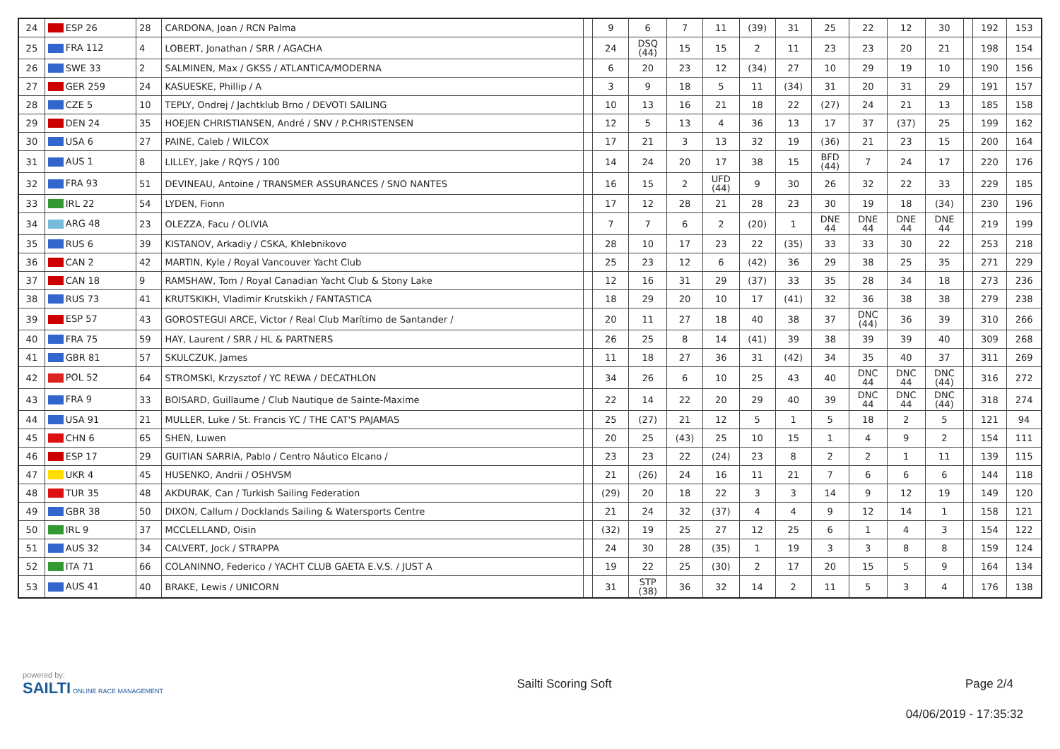| 24 | ESP 26 | 28 | CARDONA, Joan / RCN Palma | | 9 | 6 | 7 | 11 | (39) | 31 | 25 | 22 | 12 | 30 | | 192 | 153 |
| 25 | FRA 112 | 4 | LOBERT, Jonathan / SRR / AGACHA | | 24 | DSQ (44) | 15 | 15 | 2 | 11 | 23 | 23 | 20 | 21 | | 198 | 154 |
| 26 | SWE 33 | 2 | SALMINEN, Max / GKSS / ATLANTICA/MODERNA | | 6 | 20 | 23 | 12 | (34) | 27 | 10 | 29 | 19 | 10 | | 190 | 156 |
| 27 | GER 259 | 24 | KASUESKE, Phillip / A | | 3 | 9 | 18 | 5 | 11 | (34) | 31 | 20 | 31 | 29 | | 191 | 157 |
| 28 | CZE 5 | 10 | TEPLY, Ondrej / Jachtklub Brno / DEVOTI SAILING | | 10 | 13 | 16 | 21 | 18 | 22 | (27) | 24 | 21 | 13 | | 185 | 158 |
| 29 | DEN 24 | 35 | HOEJEN CHRISTIANSEN, André / SNV / P.CHRISTENSEN | | 12 | 5 | 13 | 4 | 36 | 13 | 17 | 37 | (37) | 25 | | 199 | 162 |
| 30 | USA 6 | 27 | PAINE, Caleb / WILCOX | | 17 | 21 | 3 | 13 | 32 | 19 | (36) | 21 | 23 | 15 | | 200 | 164 |
| 31 | AUS 1 | 8 | LILLEY, Jake / RQYS / 100 | | 14 | 24 | 20 | 17 | 38 | 15 | BFD (44) | 7 | 24 | 17 | | 220 | 176 |
| 32 | FRA 93 | 51 | DEVINEAU, Antoine / TRANSMER ASSURANCES / SNO NANTES | | 16 | 15 | 2 | UFD (44) | 9 | 30 | 26 | 32 | 22 | 33 | | 229 | 185 |
| 33 | IRL 22 | 54 | LYDEN, Fionn | | 17 | 12 | 28 | 21 | 28 | 23 | 30 | 19 | 18 | (34) | | 230 | 196 |
| 34 | ARG 48 | 23 | OLEZZA, Facu / OLIVIA | | 7 | 7 | 6 | 2 | (20) | 1 | DNE 44 | DNE 44 | DNE 44 | DNE 44 | | 219 | 199 |
| 35 | RUS 6 | 39 | KISTANOV, Arkadiy / CSKA, Khlebnikovo | | 28 | 10 | 17 | 23 | 22 | (35) | 33 | 33 | 30 | 22 | | 253 | 218 |
| 36 | CAN 2 | 42 | MARTIN, Kyle / Royal Vancouver Yacht Club | | 25 | 23 | 12 | 6 | (42) | 36 | 29 | 38 | 25 | 35 | | 271 | 229 |
| 37 | CAN 18 | 9 | RAMSHAW, Tom / Royal Canadian Yacht Club & Stony Lake | | 12 | 16 | 31 | 29 | (37) | 33 | 35 | 28 | 34 | 18 | | 273 | 236 |
| 38 | RUS 73 | 41 | KRUTSKIKH, Vladimir Krutskikh / FANTASTICA | | 18 | 29 | 20 | 10 | 17 | (41) | 32 | 36 | 38 | 38 | | 279 | 238 |
| 39 | ESP 57 | 43 | GOROSTEGUI ARCE, Victor / Real Club Marítimo de Santander / | | 20 | 11 | 27 | 18 | 40 | 38 | 37 | DNC (44) | 36 | 39 | | 310 | 266 |
| 40 | FRA 75 | 59 | HAY, Laurent / SRR / HL & PARTNERS | | 26 | 25 | 8 | 14 | (41) | 39 | 38 | 39 | 39 | 40 | | 309 | 268 |
| 41 | GBR 81 | 57 | SKULCZUK, James | | 11 | 18 | 27 | 36 | 31 | (42) | 34 | 35 | 40 | 37 | | 311 | 269 |
| 42 | POL 52 | 64 | STROMSKI, Krzysztof / YC REWA / DECATHLON | | 34 | 26 | 6 | 10 | 25 | 43 | 40 | DNC 44 | DNC 44 | DNC (44) | | 316 | 272 |
| 43 | FRA 9 | 33 | BOISARD, Guillaume / Club Nautique de Sainte-Maxime | | 22 | 14 | 22 | 20 | 29 | 40 | 39 | DNC 44 | DNC 44 | DNC (44) | | 318 | 274 |
| 44 | USA 91 | 21 | MULLER, Luke / St. Francis YC / THE CAT'S PAJAMAS | | 25 | (27) | 21 | 12 | 5 | 1 | 5 | 18 | 2 | 5 | | 121 | 94 |
| 45 | CHN 6 | 65 | SHEN, Luwen | | 20 | 25 | (43) | 25 | 10 | 15 | 1 | 4 | 9 | 2 | | 154 | 111 |
| 46 | ESP 17 | 29 | GUITIAN SARRIA, Pablo / Centro Náutico Elcano / | | 23 | 23 | 22 | (24) | 23 | 8 | 2 | 2 | 1 | 11 | | 139 | 115 |
| 47 | UKR 4 | 45 | HUSENKO, Andrii / OSHVSM | | 21 | (26) | 24 | 16 | 11 | 21 | 7 | 6 | 6 | 6 | | 144 | 118 |
| 48 | TUR 35 | 48 | AKDURAK, Can / Turkish Sailing Federation | | (29) | 20 | 18 | 22 | 3 | 3 | 14 | 9 | 12 | 19 | | 149 | 120 |
| 49 | GBR 38 | 50 | DIXON, Callum / Docklands Sailing & Watersports Centre | | 21 | 24 | 32 | (37) | 4 | 4 | 9 | 12 | 14 | 1 | | 158 | 121 |
| 50 | IRL 9 | 37 | MCCLELLAND, Oisin | | (32) | 19 | 25 | 27 | 12 | 25 | 6 | 1 | 4 | 3 | | 154 | 122 |
| 51 | AUS 32 | 34 | CALVERT, Jock / STRAPPA | | 24 | 30 | 28 | (35) | 1 | 19 | 3 | 3 | 8 | 8 | | 159 | 124 |
| 52 | ITA 71 | 66 | COLANINNO, Federico / YACHT CLUB GAETA E.V.S. / JUST A | | 19 | 22 | 25 | (30) | 2 | 17 | 20 | 15 | 5 | 9 | | 164 | 134 |
| 53 | AUS 41 | 40 | BRAKE, Lewis / UNICORN | | 31 | STP (38) | 36 | 32 | 14 | 2 | 11 | 5 | 3 | 4 | | 176 | 138 |
powered by:
SAILTI ONLINE RACE MANAGEMENT
Sailti Scoring Soft Page 2/4
04/06/2019 - 17:35:32